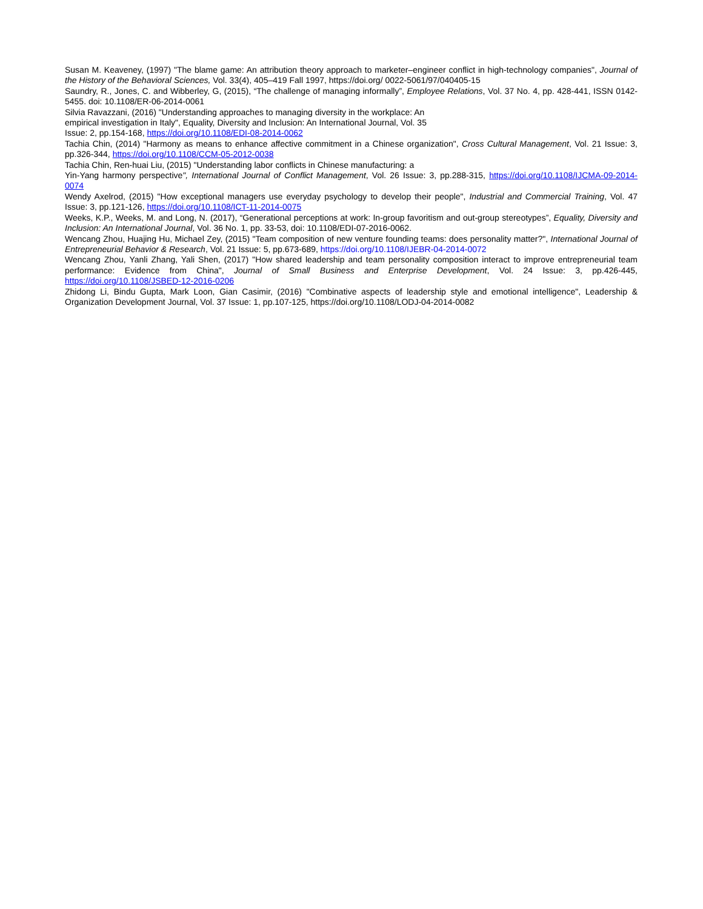Susan M. Keaveney, (1997) "The blame game: An attribution theory approach to marketer–engineer conflict in high-technology companies", Journal of the History of the Behavioral Sciences, Vol. 33(4), 405–419 Fall 1997, https://doi.org/ 0022-5061/97/040405-15
Saundry, R., Jones, C. and Wibberley, G, (2015), “The challenge of managing informally”, Employee Relations, Vol. 37 No. 4, pp. 428-441, ISSN 0142-5455. doi: 10.1108/ER-06-2014-0061
Silvia Ravazzani, (2016) "Understanding approaches to managing diversity in the workplace: An
empirical investigation in Italy", Equality, Diversity and Inclusion: An International Journal, Vol. 35
Issue: 2, pp.154-168, https://doi.org/10.1108/EDI-08-2014-0062
Tachia Chin, (2014) "Harmony as means to enhance affective commitment in a Chinese organization", Cross Cultural Management, Vol. 21 Issue: 3, pp.326-344, https://doi.org/10.1108/CCM-05-2012-0038
Tachia Chin, Ren-huai Liu, (2015) "Understanding labor conflicts in Chinese manufacturing: a
Yin-Yang harmony perspective", International Journal of Conflict Management, Vol. 26 Issue: 3, pp.288-315, https://doi.org/10.1108/IJCMA-09-2014-0074
Wendy Axelrod, (2015) "How exceptional managers use everyday psychology to develop their people", Industrial and Commercial Training, Vol. 47 Issue: 3, pp.121-126, https://doi.org/10.1108/ICT-11-2014-0075
Weeks, K.P., Weeks, M. and Long, N. (2017), “Generational perceptions at work: In-group favoritism and out-group stereotypes”, Equality, Diversity and Inclusion: An International Journal, Vol. 36 No. 1, pp. 33-53, doi: 10.1108/EDI-07-2016-0062.
Wencang Zhou, Huajing Hu, Michael Zey, (2015) "Team composition of new venture founding teams: does personality matter?", International Journal of Entrepreneurial Behavior & Research, Vol. 21 Issue: 5, pp.673-689, https://doi.org/10.1108/IJEBR-04-2014-0072
Wencang Zhou, Yanli Zhang, Yali Shen, (2017) "How shared leadership and team personality composition interact to improve entrepreneurial team performance: Evidence from China", Journal of Small Business and Enterprise Development, Vol. 24 Issue: 3, pp.426-445, https://doi.org/10.1108/JSBED-12-2016-0206
Zhidong Li, Bindu Gupta, Mark Loon, Gian Casimir, (2016) "Combinative aspects of leadership style and emotional intelligence", Leadership & Organization Development Journal, Vol. 37 Issue: 1, pp.107-125, https://doi.org/10.1108/LODJ-04-2014-0082